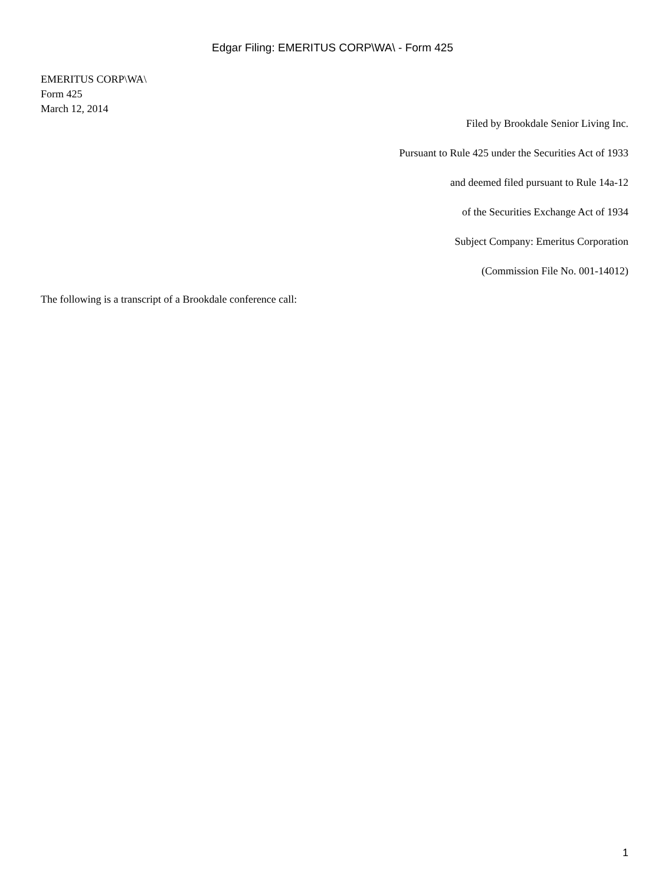Edgar Filing: EMERITUS CORP\WA\ - Form 425
EMERITUS CORP\WA\
Form 425
March 12, 2014
Filed by Brookdale Senior Living Inc.
Pursuant to Rule 425 under the Securities Act of 1933
and deemed filed pursuant to Rule 14a-12
of the Securities Exchange Act of 1934
Subject Company: Emeritus Corporation
(Commission File No. 001-14012)
The following is a transcript of a Brookdale conference call:
1